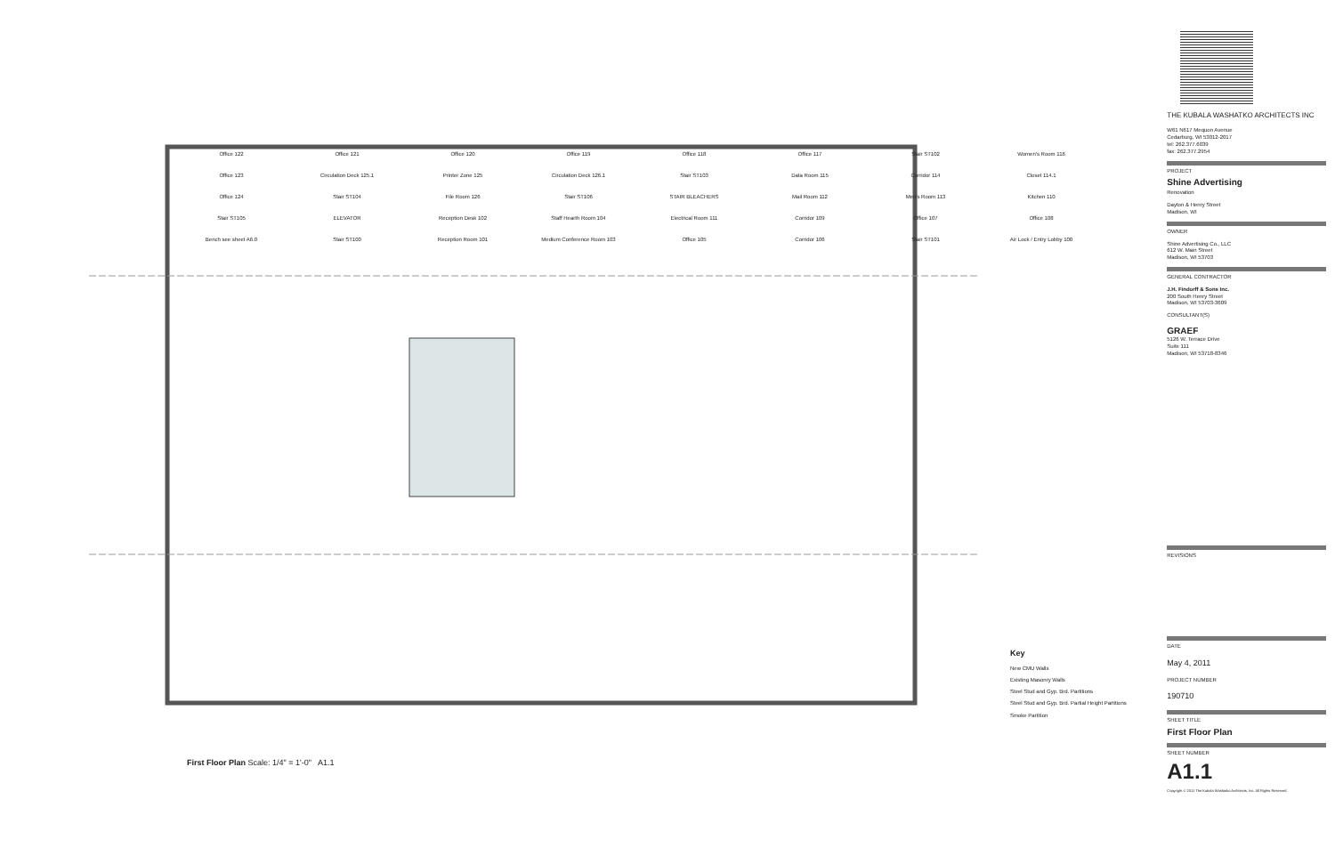Office 122
Office 121
Office 120
Office 119
Office 118
Office 117
Stair ST102
Women's Room 116
Office 123
Circulation Deck 125.1
Printer Zone 125
Circulation Deck 126.1
Stair ST103
Data Room 115
Corridor 114
Closet 114.1
Office 124
Stair ST104
File Room 126
Stair ST106
STAIR BLEACHERS
Mail Room 112
Men's Room 113
Kitchen 110
Stair ST105
ELEVATOR
Reception Desk 102
Staff Hearth Room 104
Electrical Room 111
Corridor 109
Office 107
Office 108
Bench see sheet A6.0
Stair ST100
Reception Room 101
Medium Conference Room 103
Office 105
Corridor 106
Stair ST101
Air Lock / Entry Lobby 100
Key
New CMU Walls
Existing Masonry Walls
Steel Stud and Gyp. Brd. Partitions
Steel Stud and Gyp. Brd. Partial Height Partitions
Smoke Partition
First Floor Plan Scale: 1/4" = 1'-0" A1.1
THE KUBALA WASHATKO ARCHITECTS INC
W61 N617 Mequon Avenue
Cedarburg, WI 53012-2017
tel: 262.377.6039
fax: 262.377.2954
PROJECT
Shine Advertising
Renovation
Dayton & Henry Street
Madison, WI
OWNER
Shine Advertising Co., LLC
612 W. Main Street
Madison, WI 53703
GENERAL CONTRACTOR
J.H. Findorff & Sons Inc.
200 South Henry Street
Madison, WI 53703-3609
CONSULTANT(S)
GRAEF
5126 W. Terrace Drive
Suite 111
Madison, WI 53718-8346
REVISIONS
DATE
May 4, 2011
PROJECT NUMBER
190710
SHEET TITLE
First Floor Plan
SHEET NUMBER
A1.1
Copyright © 2011 The Kubala Washatko Architects, Inc. All Rights Reserved